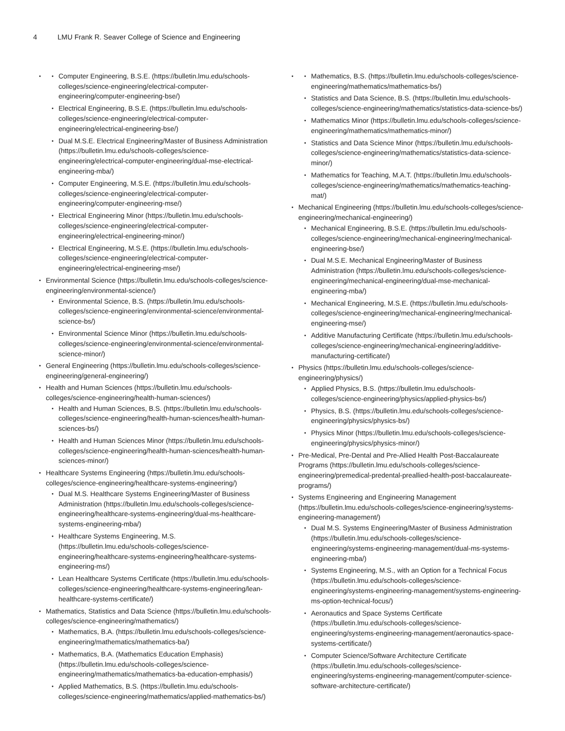4 LMU Frank R. Seaver College of Science and Engineering
Computer Engineering, B.S.E. (https://bulletin.lmu.edu/schools-colleges/science-engineering/electrical-computer-engineering/computer-engineering-bse/)
Electrical Engineering, B.S.E. (https://bulletin.lmu.edu/schools-colleges/science-engineering/electrical-computer-engineering/electrical-engineering-bse/)
Dual M.S.E. Electrical Engineering/Master of Business Administration (https://bulletin.lmu.edu/schools-colleges/science-engineering/electrical-computer-engineering/dual-mse-electrical-engineering-mba/)
Computer Engineering, M.S.E. (https://bulletin.lmu.edu/schools-colleges/science-engineering/electrical-computer-engineering/computer-engineering-mse/)
Electrical Engineering Minor (https://bulletin.lmu.edu/schools-colleges/science-engineering/electrical-computer-engineering/electrical-engineering-minor/)
Electrical Engineering, M.S.E. (https://bulletin.lmu.edu/schools-colleges/science-engineering/electrical-computer-engineering/electrical-engineering-mse/)
Environmental Science (https://bulletin.lmu.edu/schools-colleges/science-engineering/environmental-science/)
Environmental Science, B.S. (https://bulletin.lmu.edu/schools-colleges/science-engineering/environmental-science/environmental-science-bs/)
Environmental Science Minor (https://bulletin.lmu.edu/schools-colleges/science-engineering/environmental-science/environmental-science-minor/)
General Engineering (https://bulletin.lmu.edu/schools-colleges/science-engineering/general-engineering/)
Health and Human Sciences (https://bulletin.lmu.edu/schools-colleges/science-engineering/health-human-sciences/)
Health and Human Sciences, B.S. (https://bulletin.lmu.edu/schools-colleges/science-engineering/health-human-sciences/health-human-sciences-bs/)
Health and Human Sciences Minor (https://bulletin.lmu.edu/schools-colleges/science-engineering/health-human-sciences/health-human-sciences-minor/)
Healthcare Systems Engineering (https://bulletin.lmu.edu/schools-colleges/science-engineering/healthcare-systems-engineering/)
Dual M.S. Healthcare Systems Engineering/Master of Business Administration (https://bulletin.lmu.edu/schools-colleges/science-engineering/healthcare-systems-engineering/dual-ms-healthcare-systems-engineering-mba/)
Healthcare Systems Engineering, M.S. (https://bulletin.lmu.edu/schools-colleges/science-engineering/healthcare-systems-engineering/healthcare-systems-engineering-ms/)
Lean Healthcare Systems Certificate (https://bulletin.lmu.edu/schools-colleges/science-engineering/healthcare-systems-engineering/lean-healthcare-systems-certificate/)
Mathematics, Statistics and Data Science (https://bulletin.lmu.edu/schools-colleges/science-engineering/mathematics/)
Mathematics, B.A. (https://bulletin.lmu.edu/schools-colleges/science-engineering/mathematics/mathematics-ba/)
Mathematics, B.A. (Mathematics Education Emphasis) (https://bulletin.lmu.edu/schools-colleges/science-engineering/mathematics/mathematics-ba-education-emphasis/)
Applied Mathematics, B.S. (https://bulletin.lmu.edu/schools-colleges/science-engineering/mathematics/applied-mathematics-bs/)
Mathematics, B.S. (https://bulletin.lmu.edu/schools-colleges/science-engineering/mathematics/mathematics-bs/)
Statistics and Data Science, B.S. (https://bulletin.lmu.edu/schools-colleges/science-engineering/mathematics/statistics-data-science-bs/)
Mathematics Minor (https://bulletin.lmu.edu/schools-colleges/science-engineering/mathematics/mathematics-minor/)
Statistics and Data Science Minor (https://bulletin.lmu.edu/schools-colleges/science-engineering/mathematics/statistics-data-science-minor/)
Mathematics for Teaching, M.A.T. (https://bulletin.lmu.edu/schools-colleges/science-engineering/mathematics/mathematics-teaching-mat/)
Mechanical Engineering (https://bulletin.lmu.edu/schools-colleges/science-engineering/mechanical-engineering/)
Mechanical Engineering, B.S.E. (https://bulletin.lmu.edu/schools-colleges/science-engineering/mechanical-engineering/mechanical-engineering-bse/)
Dual M.S.E. Mechanical Engineering/Master of Business Administration (https://bulletin.lmu.edu/schools-colleges/science-engineering/mechanical-engineering/dual-mse-mechanical-engineering-mba/)
Mechanical Engineering, M.S.E. (https://bulletin.lmu.edu/schools-colleges/science-engineering/mechanical-engineering/mechanical-engineering-mse/)
Additive Manufacturing Certificate (https://bulletin.lmu.edu/schools-colleges/science-engineering/mechanical-engineering/additive-manufacturing-certificate/)
Physics (https://bulletin.lmu.edu/schools-colleges/science-engineering/physics/)
Applied Physics, B.S. (https://bulletin.lmu.edu/schools-colleges/science-engineering/physics/applied-physics-bs/)
Physics, B.S. (https://bulletin.lmu.edu/schools-colleges/science-engineering/physics/physics-bs/)
Physics Minor (https://bulletin.lmu.edu/schools-colleges/science-engineering/physics/physics-minor/)
Pre-Medical, Pre-Dental and Pre-Allied Health Post-Baccalaureate Programs (https://bulletin.lmu.edu/schools-colleges/science-engineering/premedical-predental-preallied-health-post-baccalaureate-programs/)
Systems Engineering and Engineering Management (https://bulletin.lmu.edu/schools-colleges/science-engineering/systems-engineering-management/)
Dual M.S. Systems Engineering/Master of Business Administration (https://bulletin.lmu.edu/schools-colleges/science-engineering/systems-engineering-management/dual-ms-systems-engineering-mba/)
Systems Engineering, M.S., with an Option for a Technical Focus (https://bulletin.lmu.edu/schools-colleges/science-engineering/systems-engineering-management/systems-engineering-ms-option-technical-focus/)
Aeronautics and Space Systems Certificate (https://bulletin.lmu.edu/schools-colleges/science-engineering/systems-engineering-management/aeronautics-space-systems-certificate/)
Computer Science/Software Architecture Certificate (https://bulletin.lmu.edu/schools-colleges/science-engineering/systems-engineering-management/computer-science-software-architecture-certificate/)